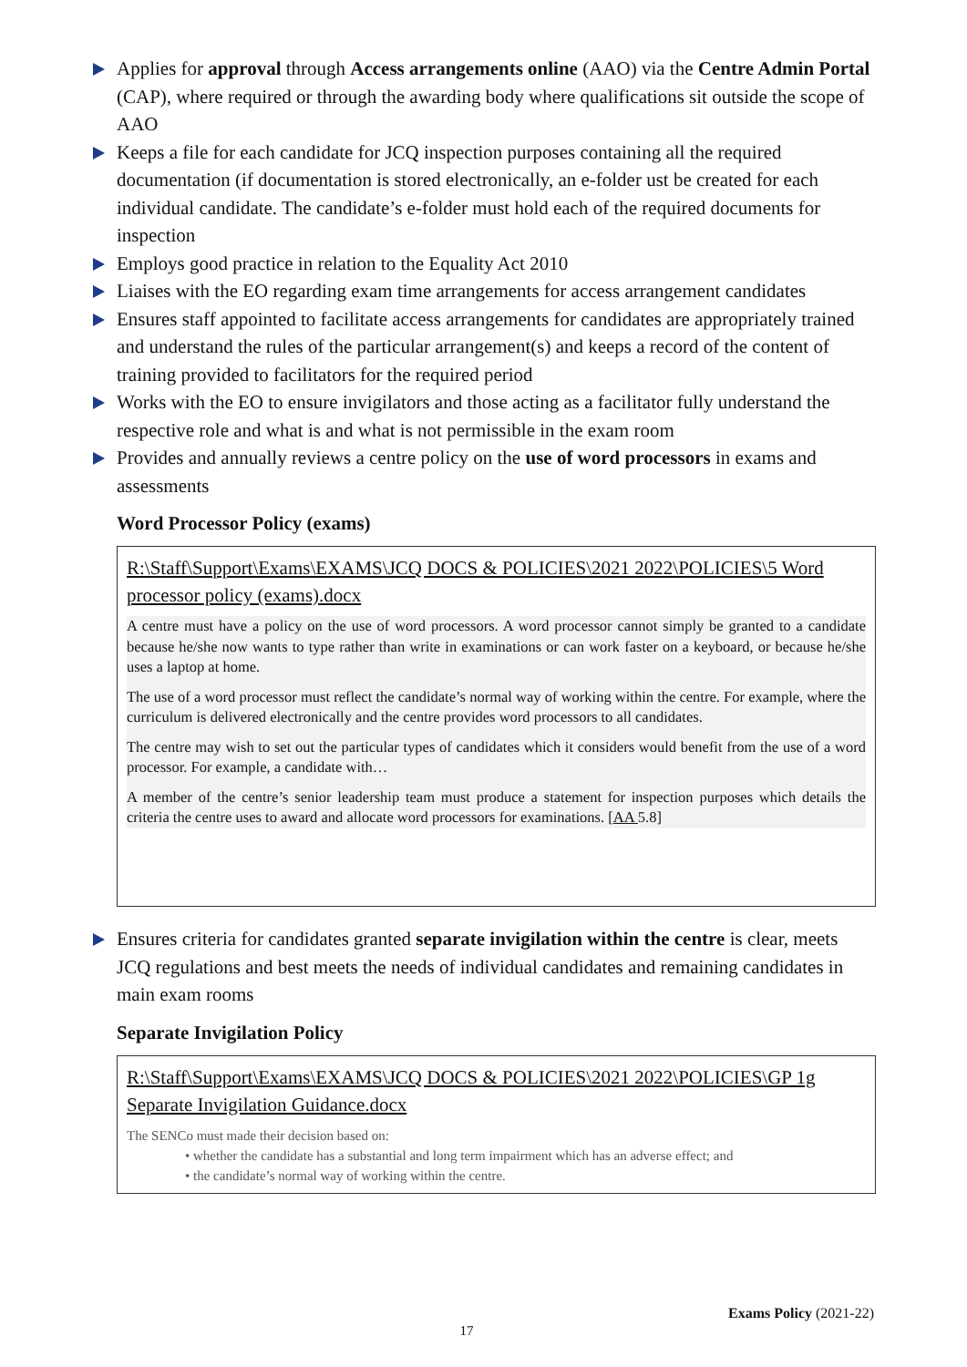Applies for approval through Access arrangements online (AAO) via the Centre Admin Portal (CAP), where required or through the awarding body where qualifications sit outside the scope of AAO
Keeps a file for each candidate for JCQ inspection purposes containing all the required documentation (if documentation is stored electronically, an e-folder ust be created for each individual candidate. The candidate’s e-folder must hold each of the required documents for inspection
Employs good practice in relation to the Equality Act 2010
Liaises with the EO regarding exam time arrangements for access arrangement candidates
Ensures staff appointed to facilitate access arrangements for candidates are appropriately trained and understand the rules of the particular arrangement(s) and keeps a record of the content of training provided to facilitators for the required period
Works with the EO to ensure invigilators and those acting as a facilitator fully understand the respective role and what is and what is not permissible in the exam room
Provides and annually reviews a centre policy on the use of word processors in exams and assessments
Word Processor Policy (exams)
R:\Staff\Support\Exams\EXAMS\JCQ DOCS & POLICIES\2021 2022\POLICIES\5 Word processor policy (exams).docx
A centre must have a policy on the use of word processors. A word processor cannot simply be granted to a candidate because he/she now wants to type rather than write in examinations or can work faster on a keyboard, or because he/she uses a laptop at home.
The use of a word processor must reflect the candidate’s normal way of working within the centre. For example, where the curriculum is delivered electronically and the centre provides word processors to all candidates.
The centre may wish to set out the particular types of candidates which it considers would benefit from the use of a word processor. For example, a candidate with…
A member of the centre’s senior leadership team must produce a statement for inspection purposes which details the criteria the centre uses to award and allocate word processors for examinations. [AA 5.8]
Ensures criteria for candidates granted separate invigilation within the centre is clear, meets JCQ regulations and best meets the needs of individual candidates and remaining candidates in main exam rooms
Separate Invigilation Policy
R:\Staff\Support\Exams\EXAMS\JCQ DOCS & POLICIES\2021 2022\POLICIES\GP 1g Separate Invigilation Guidance.docx
The SENCo must made their decision based on:
• whether the candidate has a substantial and long term impairment which has an adverse effect; and
• the candidate’s normal way of working within the centre.
Exams Policy (2021-22)
17